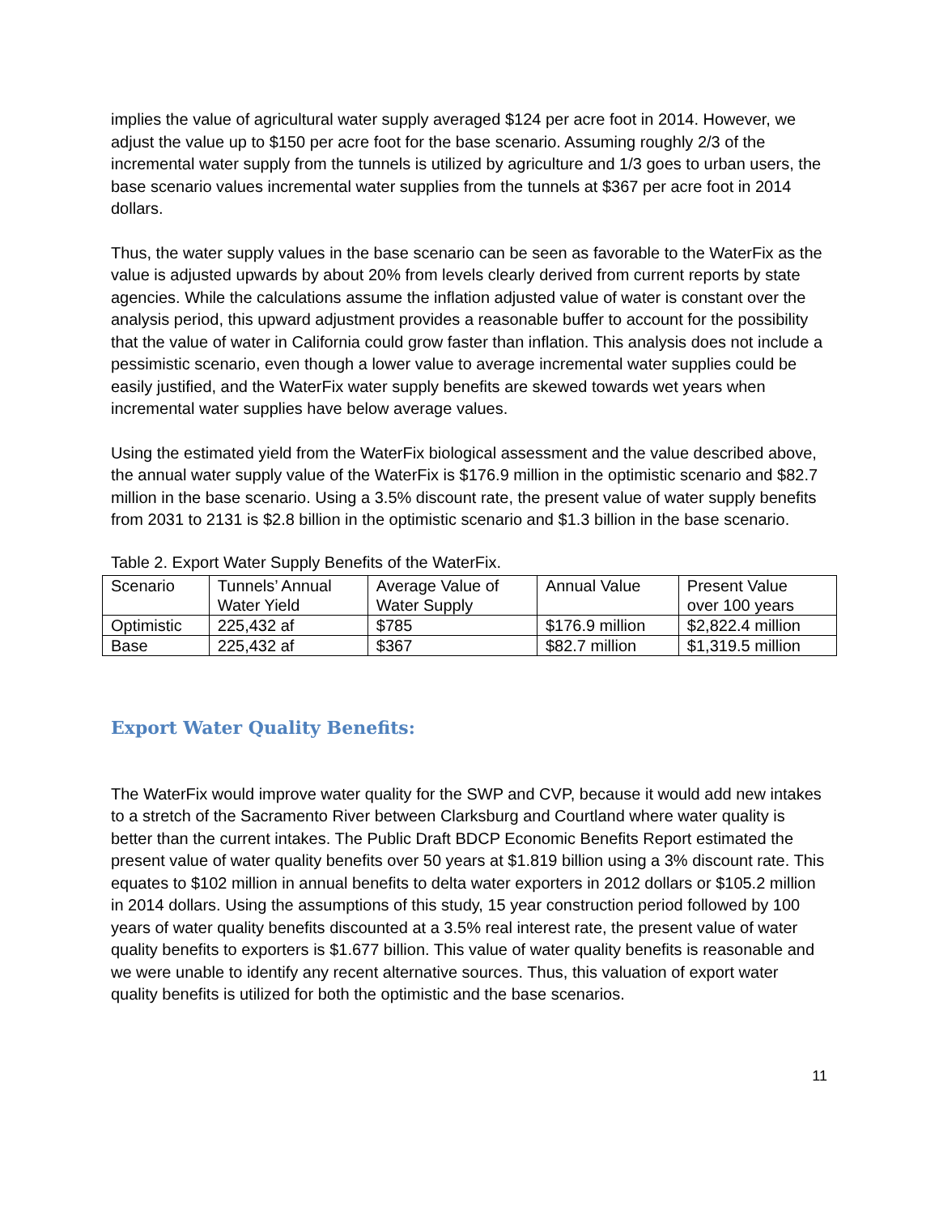implies the value of agricultural water supply averaged $124 per acre foot in 2014. However, we adjust the value up to $150 per acre foot for the base scenario. Assuming roughly 2/3 of the incremental water supply from the tunnels is utilized by agriculture and 1/3 goes to urban users, the base scenario values incremental water supplies from the tunnels at $367 per acre foot in 2014 dollars.
Thus, the water supply values in the base scenario can be seen as favorable to the WaterFix as the value is adjusted upwards by about 20% from levels clearly derived from current reports by state agencies. While the calculations assume the inflation adjusted value of water is constant over the analysis period, this upward adjustment provides a reasonable buffer to account for the possibility that the value of water in California could grow faster than inflation. This analysis does not include a pessimistic scenario, even though a lower value to average incremental water supplies could be easily justified, and the WaterFix water supply benefits are skewed towards wet years when incremental water supplies have below average values.
Using the estimated yield from the WaterFix biological assessment and the value described above, the annual water supply value of the WaterFix is $176.9 million in the optimistic scenario and $82.7 million in the base scenario. Using a 3.5% discount rate, the present value of water supply benefits from 2031 to 2131 is $2.8 billion in the optimistic scenario and $1.3 billion in the base scenario.
Table 2. Export Water Supply Benefits of the WaterFix.
| Scenario | Tunnels’ Annual Water Yield | Average Value of Water Supply | Annual Value | Present Value over 100 years |
| Optimistic | 225,432 af | $785 | $176.9 million | $2,822.4 million |
| Base | 225,432 af | $367 | $82.7 million | $1,319.5 million |
Export Water Quality Benefits:
The WaterFix would improve water quality for the SWP and CVP, because it would add new intakes to a stretch of the Sacramento River between Clarksburg and Courtland where water quality is better than the current intakes. The Public Draft BDCP Economic Benefits Report estimated the present value of water quality benefits over 50 years at $1.819 billion using a 3% discount rate. This equates to $102 million in annual benefits to delta water exporters in 2012 dollars or $105.2 million in 2014 dollars. Using the assumptions of this study, 15 year construction period followed by 100 years of water quality benefits discounted at a 3.5% real interest rate, the present value of water quality benefits to exporters is $1.677 billion. This value of water quality benefits is reasonable and we were unable to identify any recent alternative sources. Thus, this valuation of export water quality benefits is utilized for both the optimistic and the base scenarios.
11